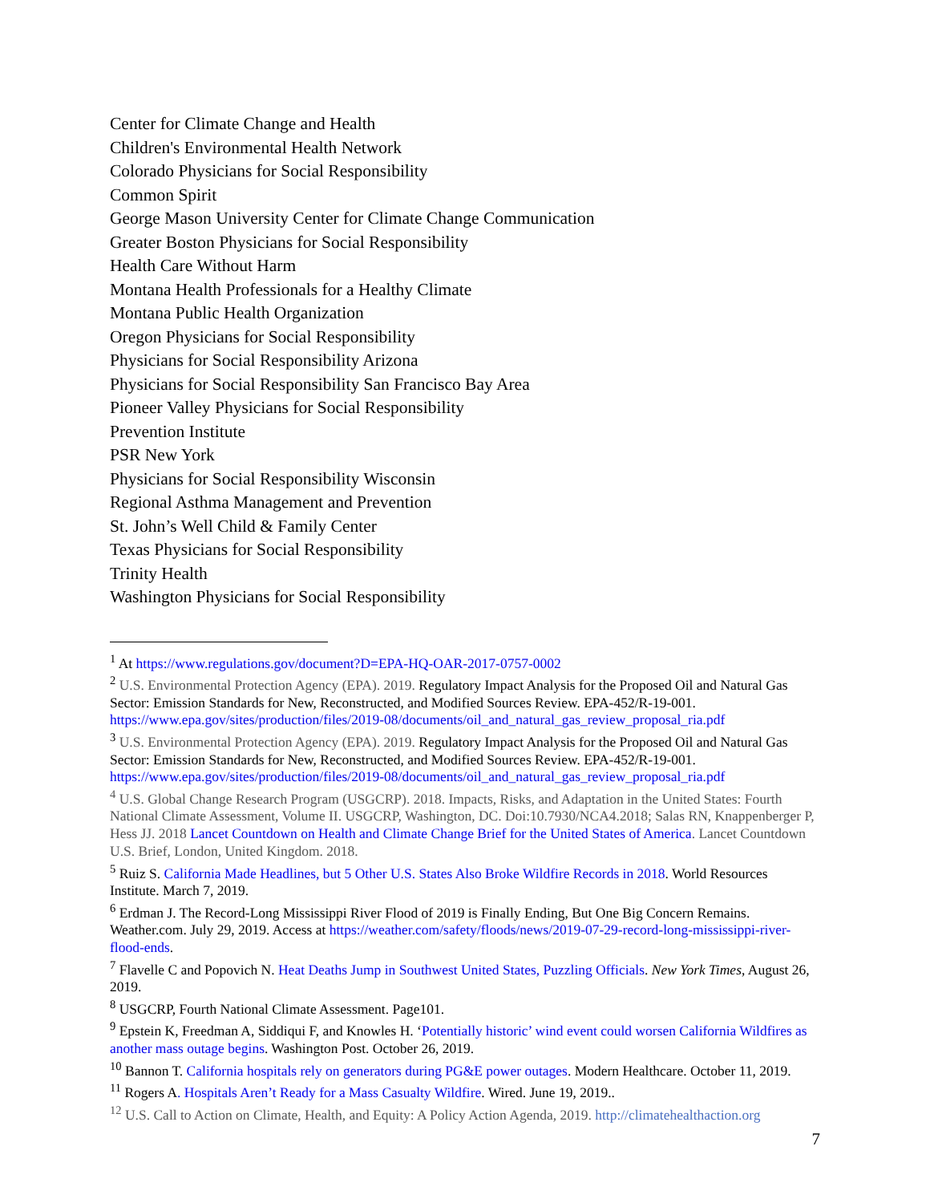Center for Climate Change and Health
Children's Environmental Health Network
Colorado Physicians for Social Responsibility
Common Spirit
George Mason University Center for Climate Change Communication
Greater Boston Physicians for Social Responsibility
Health Care Without Harm
Montana Health Professionals for a Healthy Climate
Montana Public Health Organization
Oregon Physicians for Social Responsibility
Physicians for Social Responsibility Arizona
Physicians for Social Responsibility San Francisco Bay Area
Pioneer Valley Physicians for Social Responsibility
Prevention Institute
PSR New York
Physicians for Social Responsibility Wisconsin
Regional Asthma Management and Prevention
St. John’s Well Child & Family Center
Texas Physicians for Social Responsibility
Trinity Health
Washington Physicians for Social Responsibility
<sup>1</sup> At https://www.regulations.gov/document?D=EPA-HQ-OAR-2017-0757-0002
<sup>2</sup> U.S. Environmental Protection Agency (EPA). 2019. Regulatory Impact Analysis for the Proposed Oil and Natural Gas Sector: Emission Standards for New, Reconstructed, and Modified Sources Review. EPA-452/R-19-001. https://www.epa.gov/sites/production/files/2019-08/documents/oil_and_natural_gas_review_proposal_ria.pdf
<sup>3</sup> U.S. Environmental Protection Agency (EPA). 2019. Regulatory Impact Analysis for the Proposed Oil and Natural Gas Sector: Emission Standards for New, Reconstructed, and Modified Sources Review. EPA-452/R-19-001. https://www.epa.gov/sites/production/files/2019-08/documents/oil_and_natural_gas_review_proposal_ria.pdf
<sup>4</sup> U.S. Global Change Research Program (USGCRP). 2018. Impacts, Risks, and Adaptation in the United States: Fourth National Climate Assessment, Volume II. USGCRP, Washington, DC. Doi:10.7930/NCA4.2018; Salas RN, Knappenberger P, Hess JJ. 2018 Lancet Countdown on Health and Climate Change Brief for the United States of America. Lancet Countdown U.S. Brief, London, United Kingdom. 2018.
<sup>5</sup> Ruiz S. California Made Headlines, but 5 Other U.S. States Also Broke Wildfire Records in 2018. World Resources Institute. March 7, 2019.
<sup>6</sup> Erdman J. The Record-Long Mississippi River Flood of 2019 is Finally Ending, But One Big Concern Remains. Weather.com. July 29, 2019. Access at https://weather.com/safety/floods/news/2019-07-29-record-long-mississippi-river-flood-ends.
<sup>7</sup> Flavelle C and Popovich N. Heat Deaths Jump in Southwest United States, Puzzling Officials. New York Times, August 26, 2019.
<sup>8</sup> USGCRP, Fourth National Climate Assessment. Page101.
<sup>9</sup> Epstein K, Freedman A, Siddiqui F, and Knowles H. ‘Potentially historic’ wind event could worsen California Wildfires as another mass outage begins. Washington Post. October 26, 2019.
<sup>10</sup> Bannon T. California hospitals rely on generators during PG&E power outages. Modern Healthcare. October 11, 2019.
<sup>11</sup> Rogers A. Hospitals Aren’t Ready for a Mass Casualty Wildfire. Wired. June 19, 2019..
<sup>12</sup> U.S. Call to Action on Climate, Health, and Equity: A Policy Action Agenda, 2019. http://climatehealthaction.org
7